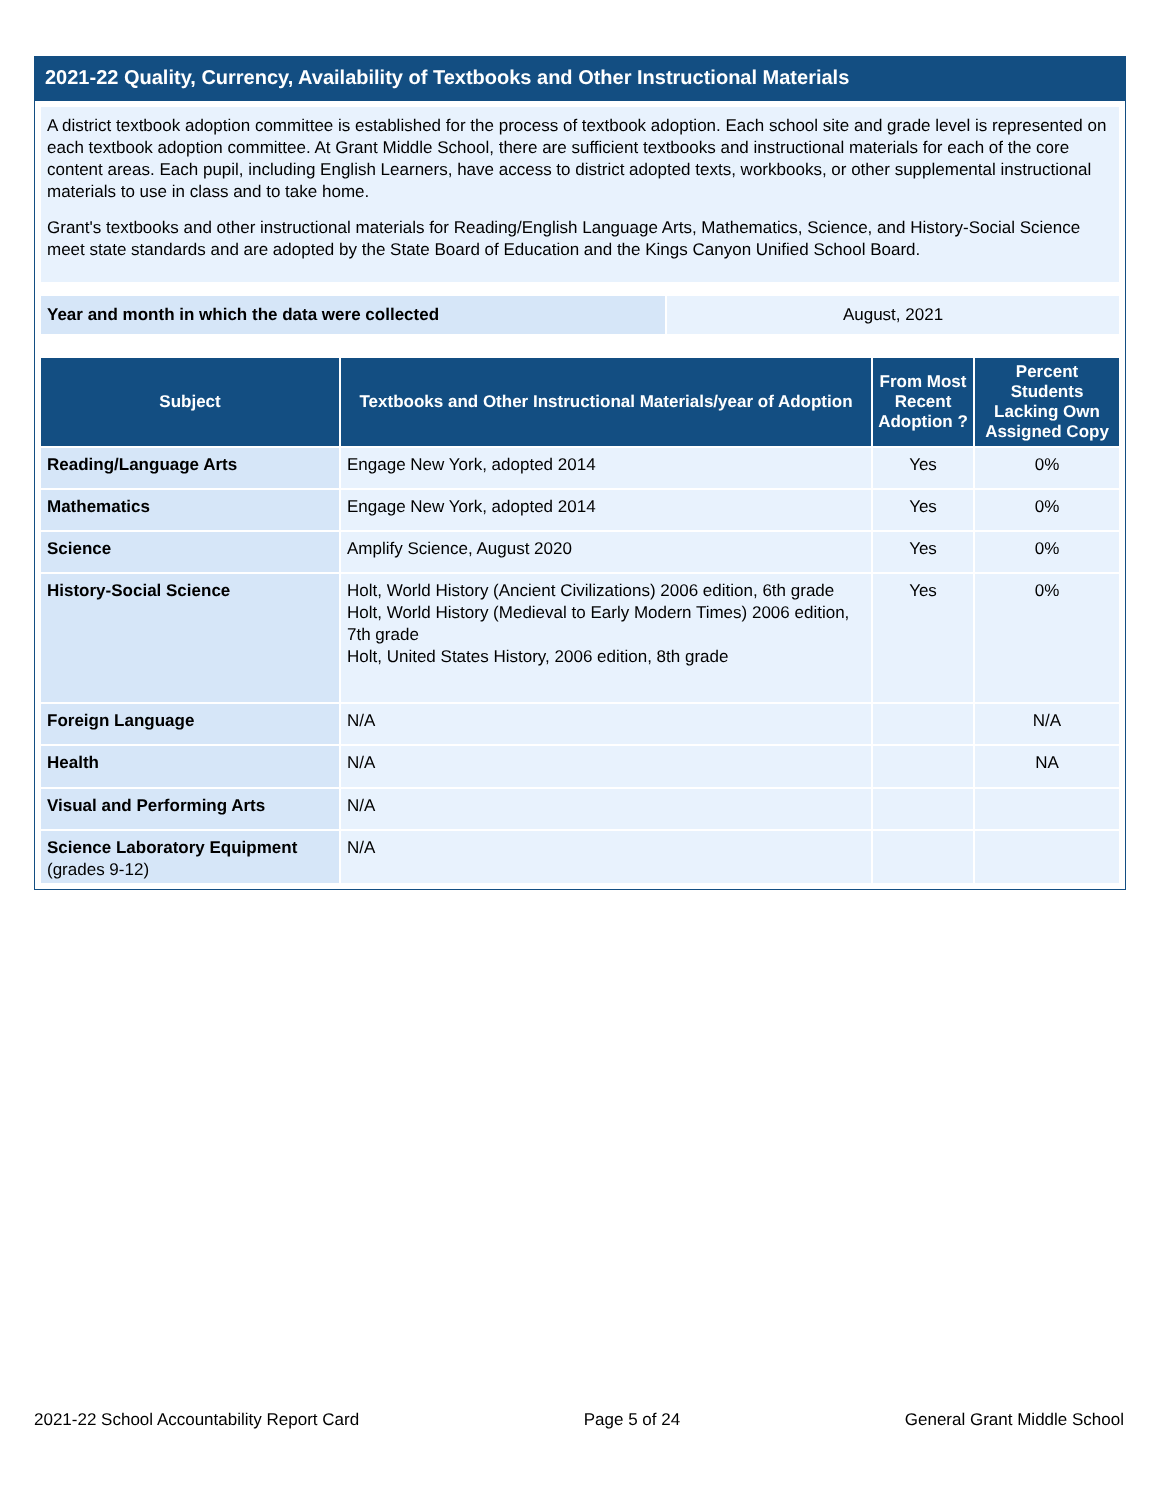2021-22 Quality, Currency, Availability of Textbooks and Other Instructional Materials
A district textbook adoption committee is established for the process of textbook adoption. Each school site and grade level is represented on each textbook adoption committee. At Grant Middle School, there are sufficient textbooks and instructional materials for each of the core content areas. Each pupil, including English Learners, have access to district adopted texts, workbooks, or other supplemental instructional materials to use in class and to take home.
Grant's textbooks and other instructional materials for Reading/English Language Arts, Mathematics, Science, and History-Social Science meet state standards and are adopted by the State Board of Education and the Kings Canyon Unified School Board.
Year and month in which the data were collected August, 2021
| Subject | Textbooks and Other Instructional Materials/year of Adoption | From Most Recent Adoption ? | Percent Students Lacking Own Assigned Copy |
| --- | --- | --- | --- |
| Reading/Language Arts | Engage New York, adopted 2014 | Yes | 0% |
| Mathematics | Engage New York, adopted 2014 | Yes | 0% |
| Science | Amplify Science, August 2020 | Yes | 0% |
| History-Social Science | Holt, World History (Ancient Civilizations) 2006 edition, 6th grade Holt, World History (Medieval to Early Modern Times) 2006 edition, 7th grade Holt, United States History, 2006 edition, 8th grade | Yes | 0% |
| Foreign Language | N/A | | N/A |
| Health | N/A | | NA |
| Visual and Performing Arts | N/A | | |
| Science Laboratory Equipment (grades 9-12) | N/A | | |
2021-22 School Accountability Report Card Page 5 of 24 General Grant Middle School